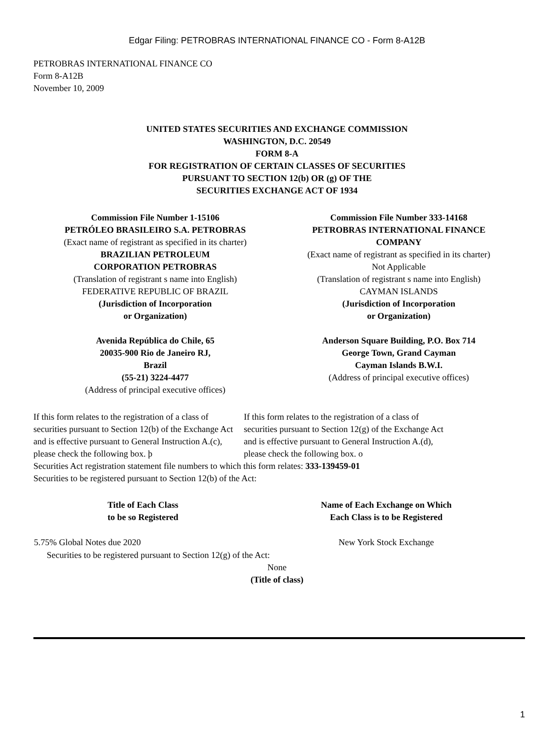Edgar Filing: PETROBRAS INTERNATIONAL FINANCE CO - Form 8-A12B
PETROBRAS INTERNATIONAL FINANCE CO
Form 8-A12B
November 10, 2009
UNITED STATES SECURITIES AND EXCHANGE COMMISSION
WASHINGTON, D.C. 20549
FORM 8-A
FOR REGISTRATION OF CERTAIN CLASSES OF SECURITIES
PURSUANT TO SECTION 12(b) OR (g) OF THE
SECURITIES EXCHANGE ACT OF 1934
Commission File Number 1-15106
PETRÓLEO BRASILEIRO S.A. PETROBRAS
(Exact name of registrant as specified in its charter)
BRAZILIAN PETROLEUM
CORPORATION PETROBRAS
(Translation of registrant s name into English)
FEDERATIVE REPUBLIC OF BRAZIL
(Jurisdiction of Incorporation
or Organization)
Avenida República do Chile, 65
20035-900 Rio de Janeiro RJ,
Brazil
(55-21) 3224-4477
(Address of principal executive offices)
Commission File Number 333-14168
PETROBRAS INTERNATIONAL FINANCE
COMPANY
(Exact name of registrant as specified in its charter)
Not Applicable
(Translation of registrant s name into English)
CAYMAN ISLANDS
(Jurisdiction of Incorporation
or Organization)
Anderson Square Building, P.O. Box 714
George Town, Grand Cayman
Cayman Islands B.W.I.
(Address of principal executive offices)
If this form relates to the registration of a class of securities pursuant to Section 12(b) of the Exchange Act and is effective pursuant to General Instruction A.(c), please check the following box. þ
If this form relates to the registration of a class of securities pursuant to Section 12(g) of the Exchange Act and is effective pursuant to General Instruction A.(d), please check the following box. o
Securities Act registration statement file numbers to which this form relates: 333-139459-01
Securities to be registered pursuant to Section 12(b) of the Act:
| Title of Each Class to be so Registered | Name of Each Exchange on Which Each Class is to be Registered |
| --- | --- |
| 5.75% Global Notes due 2020 | New York Stock Exchange |
Securities to be registered pursuant to Section 12(g) of the Act:
None
(Title of class)
1